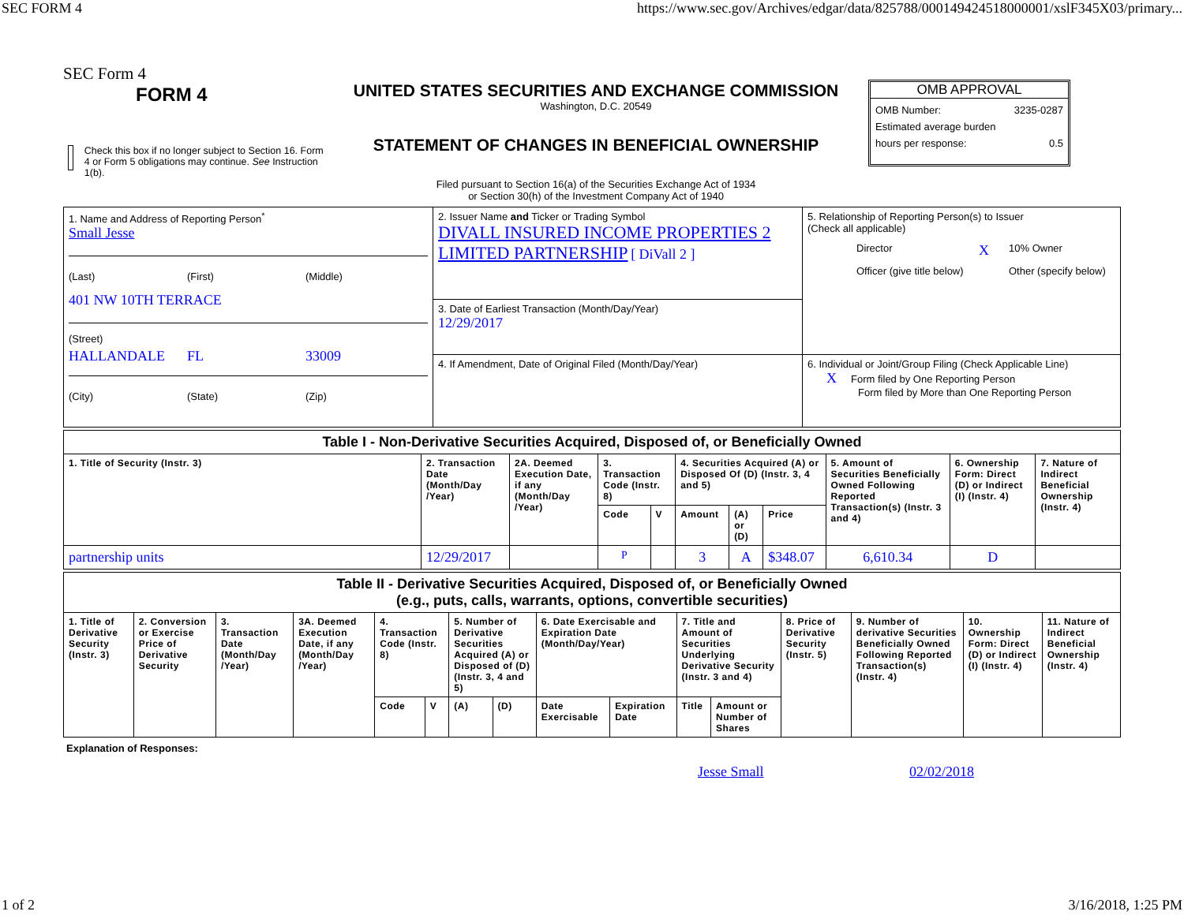SEC FORM 4 https://www.sec.gov/Archives/edgar/data/825788/000149424518000001/xslF345X03/primary...
SEC Form 4
FORM 4
Check this box if no longer subject to Section 16. Form 4 or Form 5 obligations may continue. See Instruction 1(b).
UNITED STATES SECURITIES AND EXCHANGE COMMISSION
Washington, D.C. 20549
STATEMENT OF CHANGES IN BENEFICIAL OWNERSHIP
Filed pursuant to Section 16(a) of the Securities Exchange Act of 1934
or Section 30(h) of the Investment Company Act of 1940
OMB APPROVAL
OMB Number: 3235-0287
Estimated average burden
hours per response: 0.5
| 1. Name and Address of Reporting Person<sup>*</sup> Small Jesse (Last) (First) (Middle) 401 NW 10TH TERRACE (Street) HALLANDALE FL 33009 (City) (State) (Zip) | 2. Issuer Name and Ticker or Trading Symbol DIVALL INSURED INCOME PROPERTIES 2 LIMITED PARTNERSHIP [ DiVall 2 ] | 5. Relationship of Reporting Person(s) to Issuer (Check all applicable) Director X 10% Owner Officer (give title below) Other (specify below) |
| | 3. Date of Earliest Transaction (Month/Day/Year) 12/29/2017 | |
| | 4. If Amendment, Date of Original Filed (Month/Day/Year) | 6. Individual or Joint/Group Filing (Check Applicable Line) X Form filed by One Reporting Person Form filed by More than One Reporting Person |
| Table I - Non-Derivative Securities Acquired, Disposed of, or Beneficially Owned | | | | | | | | | | |
| 1. Title of Security (Instr. 3) | 2. Transaction Date (Month/Day /Year) | 2A. Deemed Execution Date, if any (Month/Day /Year) | 3. Transaction Code (Instr. 8) | | 4. Securities Acquired (A) or Disposed Of (D) (Instr. 3, 4 and 5) | | | 5. Amount of Securities Beneficially Owned Following Reported Transaction(s) (Instr. 3 and 4) | 6. Ownership Form: Direct (D) or Indirect (I) (Instr. 4) | 7. Nature of Indirect Beneficial Ownership (Instr. 4) |
| | | | Code | V | Amount | (A) or (D) | Price | | | |
| partnership units | 12/29/2017 | | P | | 3 | A | $348.07 | 6,610.34 | D | |
| Table II - Derivative Securities Acquired, Disposed of, or Beneficially Owned (e.g., puts, calls, warrants, options, convertible securities) | | | | | | | | | | | | | | | |
| 1. Title of Derivative Security (Instr. 3) | 2. Conversion or Exercise Price of Derivative Security | 3. Transaction Date (Month/Day /Year) | 3A. Deemed Execution Date, if any (Month/Day /Year) | 4. Transaction Code (Instr. 8) | | 5. Number of Derivative Securities Acquired (A) or Disposed of (D) (Instr. 3, 4 and 5) | | 6. Date Exercisable and Expiration Date (Month/Day/Year) | | 7. Title and Amount of Securities Underlying Derivative Security (Instr. 3 and 4) | | 8. Price of Derivative Security (Instr. 5) | 9. Number of derivative Securities Beneficially Owned Following Reported Transaction(s) (Instr. 4) | 10. Ownership Form: Direct (D) or Indirect (I) (Instr. 4) | 11. Nature of Indirect Beneficial Ownership (Instr. 4) |
| | | | | Code | V | (A) | (D) | Date Exercisable | Expiration Date | Title | Amount or Number of Shares | | | | |
Explanation of Responses:
Jesse Small 02/02/2018
1 of 2 3/16/2018, 1:25 PM